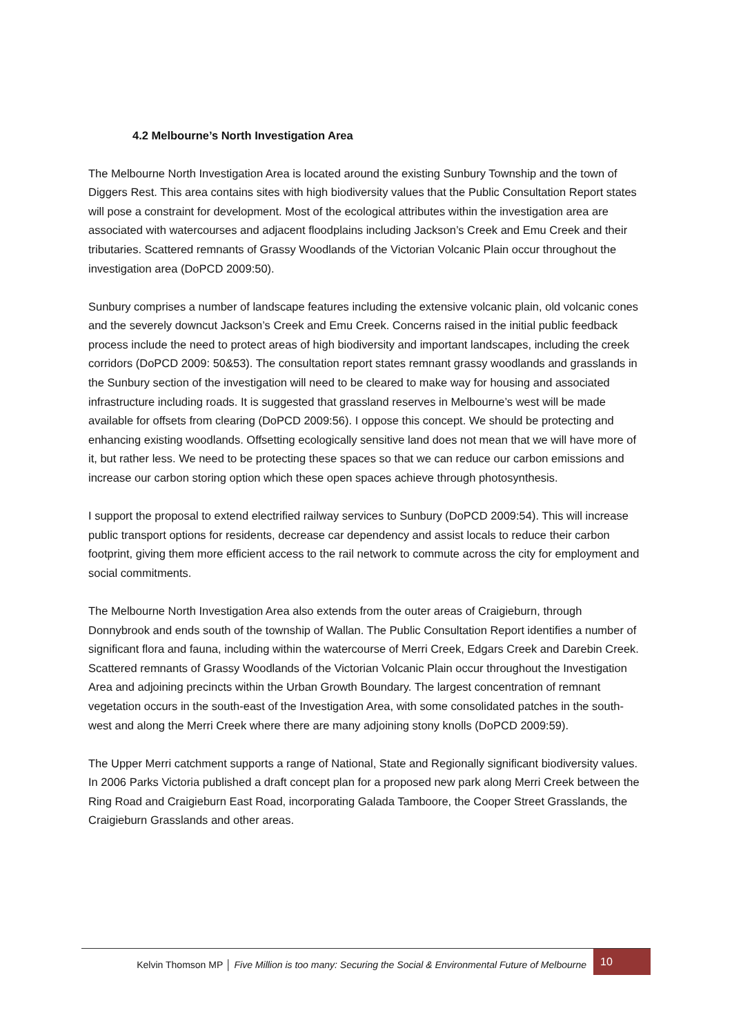4.2 Melbourne’s North Investigation Area
The Melbourne North Investigation Area is located around the existing Sunbury Township and the town of Diggers Rest. This area contains sites with high biodiversity values that the Public Consultation Report states will pose a constraint for development. Most of the ecological attributes within the investigation area are associated with watercourses and adjacent floodplains including Jackson’s Creek and Emu Creek and their tributaries. Scattered remnants of Grassy Woodlands of the Victorian Volcanic Plain occur throughout the investigation area (DoPCD 2009:50).
Sunbury comprises a number of landscape features including the extensive volcanic plain, old volcanic cones and the severely downcut Jackson’s Creek and Emu Creek. Concerns raised in the initial public feedback process include the need to protect areas of high biodiversity and important landscapes, including the creek corridors (DoPCD 2009: 50&53). The consultation report states remnant grassy woodlands and grasslands in the Sunbury section of the investigation will need to be cleared to make way for housing and associated infrastructure including roads. It is suggested that grassland reserves in Melbourne’s west will be made available for offsets from clearing (DoPCD 2009:56). I oppose this concept. We should be protecting and enhancing existing woodlands. Offsetting ecologically sensitive land does not mean that we will have more of it, but rather less. We need to be protecting these spaces so that we can reduce our carbon emissions and increase our carbon storing option which these open spaces achieve through photosynthesis.
I support the proposal to extend electrified railway services to Sunbury (DoPCD 2009:54). This will increase public transport options for residents, decrease car dependency and assist locals to reduce their carbon footprint, giving them more efficient access to the rail network to commute across the city for employment and social commitments.
The Melbourne North Investigation Area also extends from the outer areas of Craigieburn, through Donnybrook and ends south of the township of Wallan. The Public Consultation Report identifies a number of significant flora and fauna, including within the watercourse of Merri Creek, Edgars Creek and Darebin Creek. Scattered remnants of Grassy Woodlands of the Victorian Volcanic Plain occur throughout the Investigation Area and adjoining precincts within the Urban Growth Boundary. The largest concentration of remnant vegetation occurs in the south-east of the Investigation Area, with some consolidated patches in the south-west and along the Merri Creek where there are many adjoining stony knolls (DoPCD 2009:59).
The Upper Merri catchment supports a range of National, State and Regionally significant biodiversity values. In 2006 Parks Victoria published a draft concept plan for a proposed new park along Merri Creek between the Ring Road and Craigieburn East Road, incorporating Galada Tamboore, the Cooper Street Grasslands, the Craigieburn Grasslands and other areas.
Kelvin Thomson MP │ Five Million is too many: Securing the Social & Environmental Future of Melbourne 10